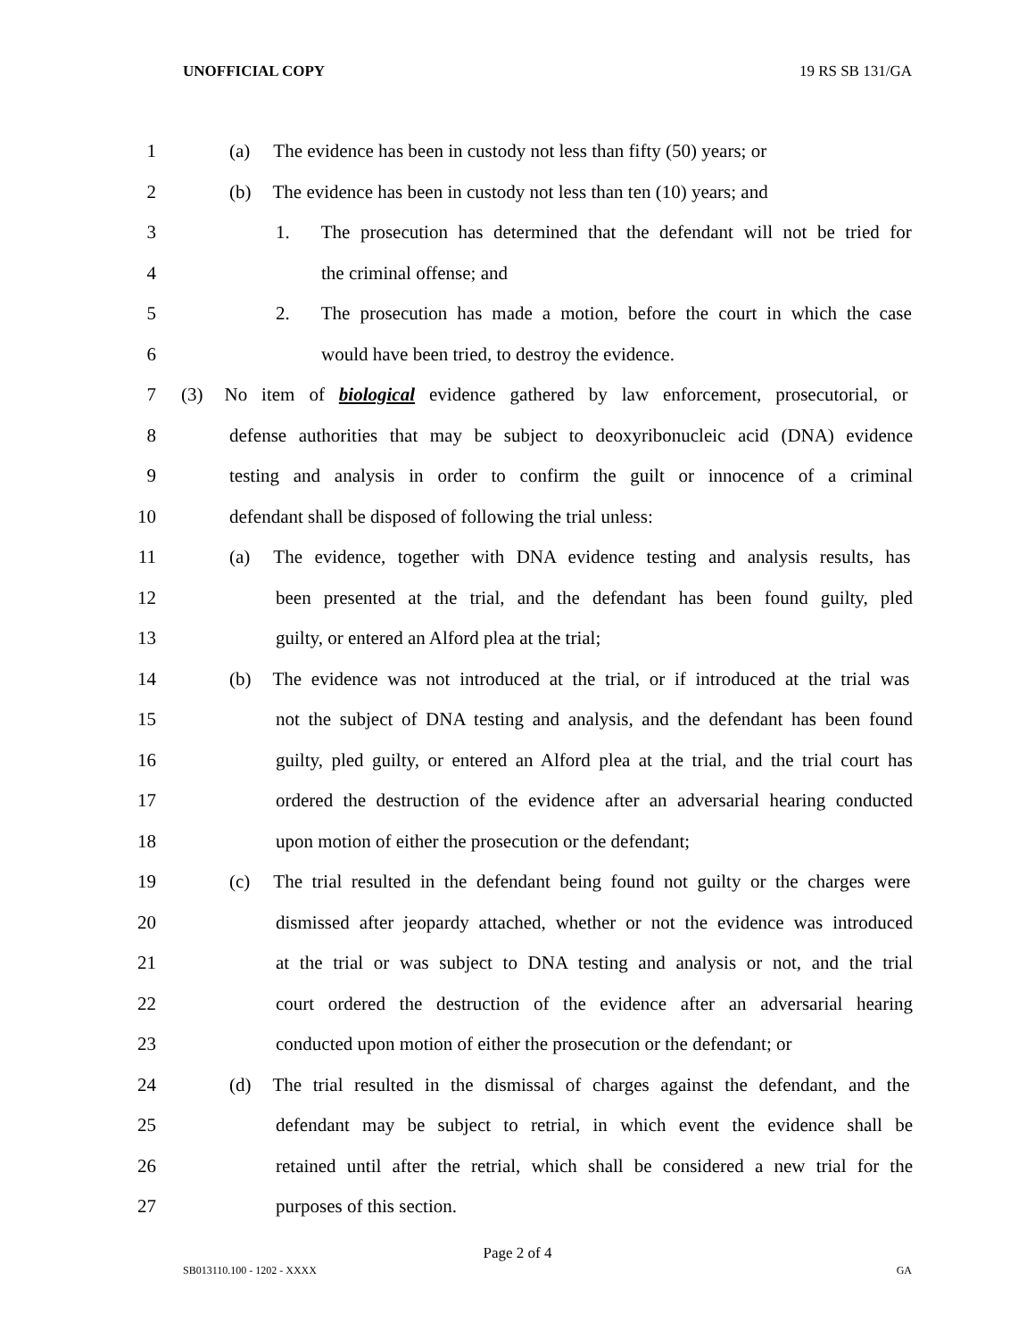UNOFFICIAL COPY 19 RS SB 131/GA
1 (a) The evidence has been in custody not less than fifty (50) years; or
2 (b) The evidence has been in custody not less than ten (10) years; and
3 1. The prosecution has determined that the defendant will not be tried for
4 the criminal offense; and
5 2. The prosecution has made a motion, before the court in which the case
6 would have been tried, to destroy the evidence.
7 (3) No item of biological evidence gathered by law enforcement, prosecutorial, or
8 defense authorities that may be subject to deoxyribonucleic acid (DNA) evidence
9 testing and analysis in order to confirm the guilt or innocence of a criminal
10 defendant shall be disposed of following the trial unless:
11 (a) The evidence, together with DNA evidence testing and analysis results, has
12 been presented at the trial, and the defendant has been found guilty, pled
13 guilty, or entered an Alford plea at the trial;
14 (b) The evidence was not introduced at the trial, or if introduced at the trial was
15 not the subject of DNA testing and analysis, and the defendant has been found
16 guilty, pled guilty, or entered an Alford plea at the trial, and the trial court has
17 ordered the destruction of the evidence after an adversarial hearing conducted
18 upon motion of either the prosecution or the defendant;
19 (c) The trial resulted in the defendant being found not guilty or the charges were
20 dismissed after jeopardy attached, whether or not the evidence was introduced
21 at the trial or was subject to DNA testing and analysis or not, and the trial
22 court ordered the destruction of the evidence after an adversarial hearing
23 conducted upon motion of either the prosecution or the defendant; or
24 (d) The trial resulted in the dismissal of charges against the defendant, and the
25 defendant may be subject to retrial, in which event the evidence shall be
26 retained until after the retrial, which shall be considered a new trial for the
27 purposes of this section.
Page 2 of 4
SB013110.100 - 1202 - XXXX GA